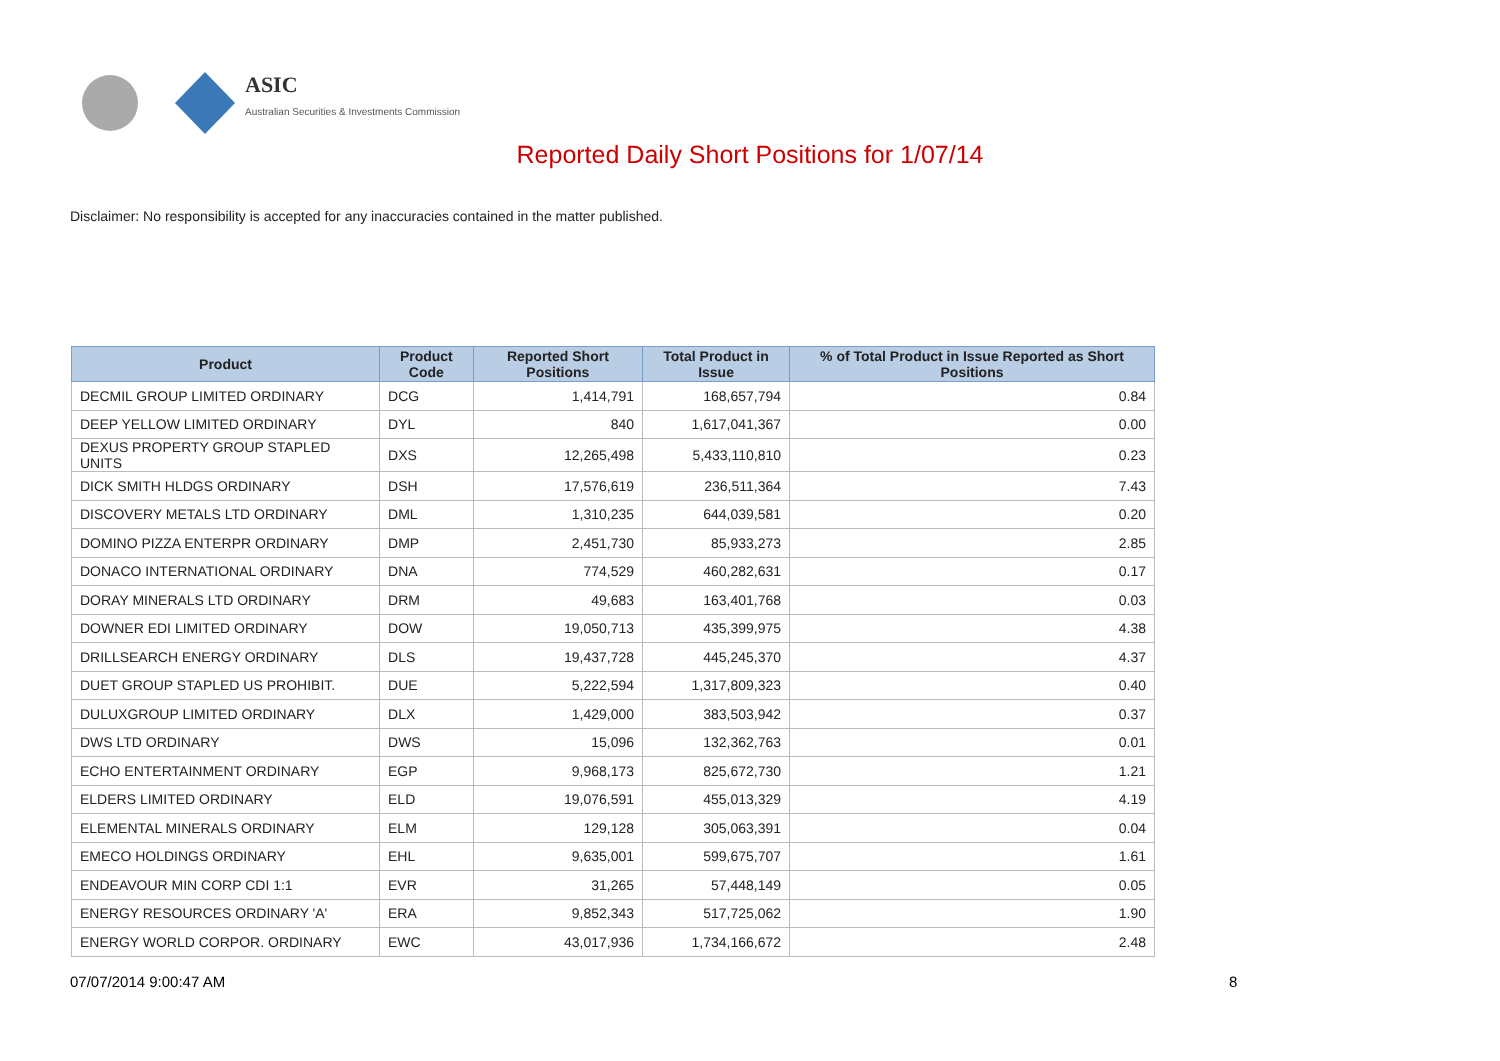ASIC
Australian Securities & Investments Commission
Reported Daily Short Positions for 1/07/14
Disclaimer: No responsibility is accepted for any inaccuracies contained in the matter published.
| Product | Product Code | Reported Short Positions | Total Product in Issue | % of Total Product in Issue Reported as Short Positions |
| --- | --- | --- | --- | --- |
| DECMIL GROUP LIMITED ORDINARY | DCG | 1,414,791 | 168,657,794 | 0.84 |
| DEEP YELLOW LIMITED ORDINARY | DYL | 840 | 1,617,041,367 | 0.00 |
| DEXUS PROPERTY GROUP STAPLED UNITS | DXS | 12,265,498 | 5,433,110,810 | 0.23 |
| DICK SMITH HLDGS ORDINARY | DSH | 17,576,619 | 236,511,364 | 7.43 |
| DISCOVERY METALS LTD ORDINARY | DML | 1,310,235 | 644,039,581 | 0.20 |
| DOMINO PIZZA ENTERPR ORDINARY | DMP | 2,451,730 | 85,933,273 | 2.85 |
| DONACO INTERNATIONAL ORDINARY | DNA | 774,529 | 460,282,631 | 0.17 |
| DORAY MINERALS LTD ORDINARY | DRM | 49,683 | 163,401,768 | 0.03 |
| DOWNER EDI LIMITED ORDINARY | DOW | 19,050,713 | 435,399,975 | 4.38 |
| DRILLSEARCH ENERGY ORDINARY | DLS | 19,437,728 | 445,245,370 | 4.37 |
| DUET GROUP STAPLED US PROHIBIT. | DUE | 5,222,594 | 1,317,809,323 | 0.40 |
| DULUXGROUP LIMITED ORDINARY | DLX | 1,429,000 | 383,503,942 | 0.37 |
| DWS LTD ORDINARY | DWS | 15,096 | 132,362,763 | 0.01 |
| ECHO ENTERTAINMENT ORDINARY | EGP | 9,968,173 | 825,672,730 | 1.21 |
| ELDERS LIMITED ORDINARY | ELD | 19,076,591 | 455,013,329 | 4.19 |
| ELEMENTAL MINERALS ORDINARY | ELM | 129,128 | 305,063,391 | 0.04 |
| EMECO HOLDINGS ORDINARY | EHL | 9,635,001 | 599,675,707 | 1.61 |
| ENDEAVOUR MIN CORP CDI 1:1 | EVR | 31,265 | 57,448,149 | 0.05 |
| ENERGY RESOURCES ORDINARY 'A' | ERA | 9,852,343 | 517,725,062 | 1.90 |
| ENERGY WORLD CORPOR. ORDINARY | EWC | 43,017,936 | 1,734,166,672 | 2.48 |
07/07/2014 9:00:47 AM 8